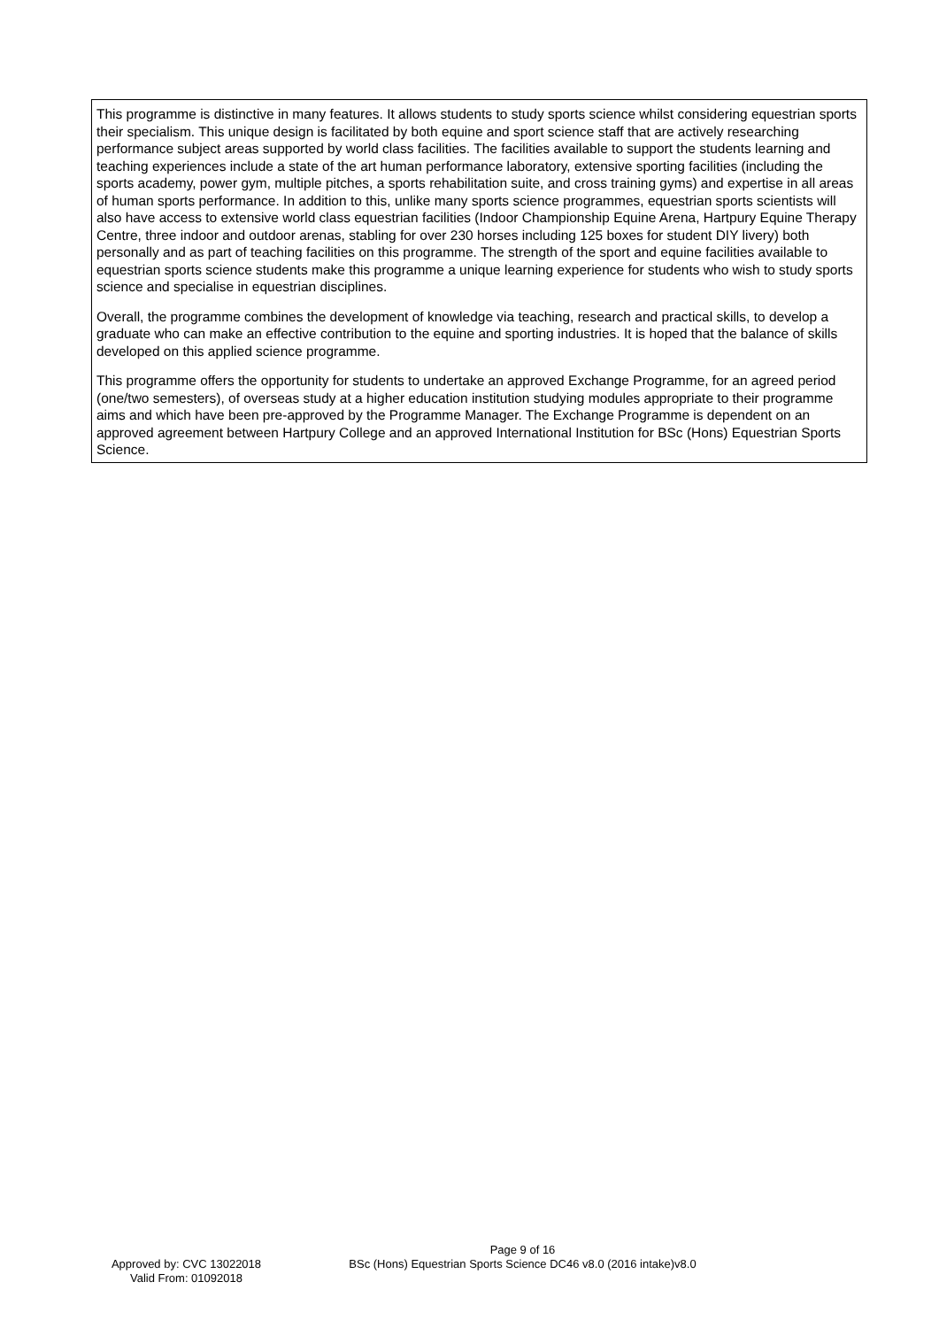This programme is distinctive in many features. It allows students to study sports science whilst considering equestrian sports their specialism. This unique design is facilitated by both equine and sport science staff that are actively researching performance subject areas supported by world class facilities. The facilities available to support the students learning and teaching experiences include a state of the art human performance laboratory, extensive sporting facilities (including the sports academy, power gym, multiple pitches, a sports rehabilitation suite, and cross training gyms) and expertise in all areas of human sports performance. In addition to this, unlike many sports science programmes, equestrian sports scientists will also have access to extensive world class equestrian facilities (Indoor Championship Equine Arena, Hartpury Equine Therapy Centre, three indoor and outdoor arenas, stabling for over 230 horses including 125 boxes for student DIY livery) both personally and as part of teaching facilities on this programme. The strength of the sport and equine facilities available to equestrian sports science students make this programme a unique learning experience for students who wish to study sports science and specialise in equestrian disciplines.
Overall, the programme combines the development of knowledge via teaching, research and practical skills, to develop a graduate who can make an effective contribution to the equine and sporting industries. It is hoped that the balance of skills developed on this applied science programme.
This programme offers the opportunity for students to undertake an approved Exchange Programme, for an agreed period (one/two semesters), of overseas study at a higher education institution studying modules appropriate to their programme aims and which have been pre-approved by the Programme Manager. The Exchange Programme is dependent on an approved agreement between Hartpury College and an approved International Institution for BSc (Hons) Equestrian Sports Science.
Approved by: CVC 13022018
Valid From: 01092018
Page 9 of 16
BSc (Hons) Equestrian Sports Science DC46 v8.0 (2016 intake)v8.0